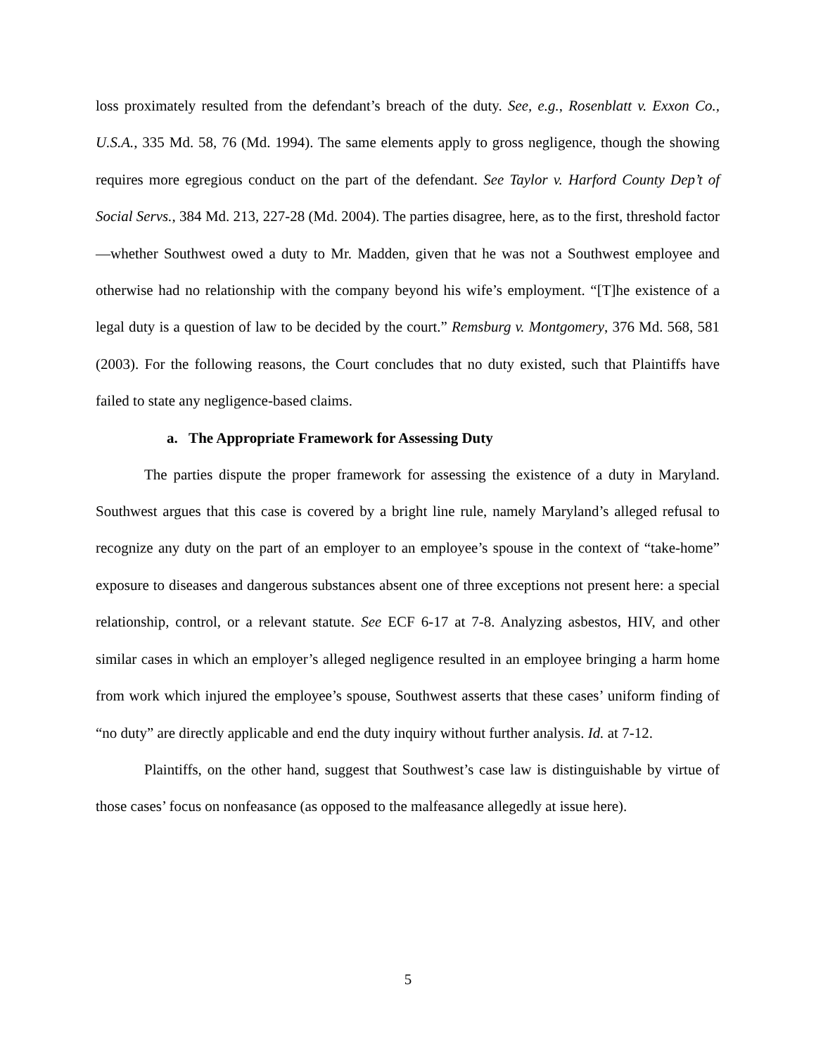loss proximately resulted from the defendant’s breach of the duty. See, e.g., Rosenblatt v. Exxon Co., U.S.A., 335 Md. 58, 76 (Md. 1994). The same elements apply to gross negligence, though the showing requires more egregious conduct on the part of the defendant. See Taylor v. Harford County Dep’t of Social Servs., 384 Md. 213, 227-28 (Md. 2004). The parties disagree, here, as to the first, threshold factor—whether Southwest owed a duty to Mr. Madden, given that he was not a Southwest employee and otherwise had no relationship with the company beyond his wife’s employment. “[T]he existence of a legal duty is a question of law to be decided by the court.” Remsburg v. Montgomery, 376 Md. 568, 581 (2003). For the following reasons, the Court concludes that no duty existed, such that Plaintiffs have failed to state any negligence-based claims.
a. The Appropriate Framework for Assessing Duty
The parties dispute the proper framework for assessing the existence of a duty in Maryland. Southwest argues that this case is covered by a bright line rule, namely Maryland’s alleged refusal to recognize any duty on the part of an employer to an employee’s spouse in the context of “take-home” exposure to diseases and dangerous substances absent one of three exceptions not present here: a special relationship, control, or a relevant statute. See ECF 6-17 at 7-8. Analyzing asbestos, HIV, and other similar cases in which an employer’s alleged negligence resulted in an employee bringing a harm home from work which injured the employee’s spouse, Southwest asserts that these cases’ uniform finding of “no duty” are directly applicable and end the duty inquiry without further analysis. Id. at 7-12.
Plaintiffs, on the other hand, suggest that Southwest’s case law is distinguishable by virtue of those cases’ focus on nonfeasance (as opposed to the malfeasance allegedly at issue here).
5